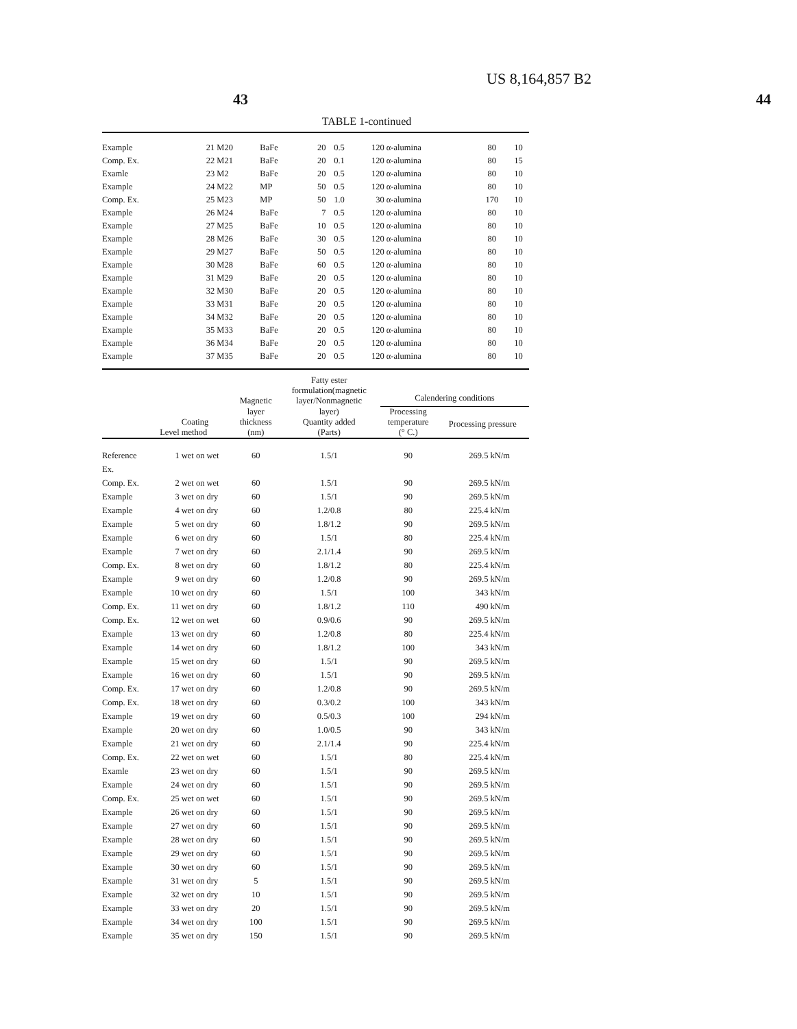US 8,164,857 B2
43 44
TABLE 1-continued
| Example | 21 | M20 | BaFe | 20 | 0.5 | 120 | α-alumina | 80 | 10 |
| Comp. Ex. | 22 | M21 | BaFe | 20 | 0.1 | 120 | α-alumina | 80 | 15 |
| Examle | 23 | M2 | BaFe | 20 | 0.5 | 120 | α-alumina | 80 | 10 |
| Example | 24 | M22 | MP | 50 | 0.5 | 120 | α-alumina | 80 | 10 |
| Comp. Ex. | 25 | M23 | MP | 50 | 1.0 | 30 | α-alumina | 170 | 10 |
| Example | 26 | M24 | BaFe | 7 | 0.5 | 120 | α-alumina | 80 | 10 |
| Example | 27 | M25 | BaFe | 10 | 0.5 | 120 | α-alumina | 80 | 10 |
| Example | 28 | M26 | BaFe | 30 | 0.5 | 120 | α-alumina | 80 | 10 |
| Example | 29 | M27 | BaFe | 50 | 0.5 | 120 | α-alumina | 80 | 10 |
| Example | 30 | M28 | BaFe | 60 | 0.5 | 120 | α-alumina | 80 | 10 |
| Example | 31 | M29 | BaFe | 20 | 0.5 | 120 | α-alumina | 80 | 10 |
| Example | 32 | M30 | BaFe | 20 | 0.5 | 120 | α-alumina | 80 | 10 |
| Example | 33 | M31 | BaFe | 20 | 0.5 | 120 | α-alumina | 80 | 10 |
| Example | 34 | M32 | BaFe | 20 | 0.5 | 120 | α-alumina | 80 | 10 |
| Example | 35 | M33 | BaFe | 20 | 0.5 | 120 | α-alumina | 80 | 10 |
| Example | 36 | M34 | BaFe | 20 | 0.5 | 120 | α-alumina | 80 | 10 |
| Example | 37 | M35 | BaFe | 20 | 0.5 | 120 | α-alumina | 80 | 10 |
| | | | Magnetic | Fatty ester formulation(magnetic layer/Nonmagnetic | Calendering conditions | |
| --- | --- | --- | --- | --- | --- | --- |
| | Level | Coating method | layer thickness (nm) | layer) Quantity added (Parts) | Processing temperature (° C.) | Processing pressure |
| Reference | 1 | wet on wet | 60 | 1.5/1 | 90 | 269.5 kN/m |
| Ex. | | | | | | |
| Comp. Ex. | 2 | wet on wet | 60 | 1.5/1 | 90 | 269.5 kN/m |
| Example | 3 | wet on dry | 60 | 1.5/1 | 90 | 269.5 kN/m |
| Example | 4 | wet on dry | 60 | 1.2/0.8 | 80 | 225.4 kN/m |
| Example | 5 | wet on dry | 60 | 1.8/1.2 | 90 | 269.5 kN/m |
| Example | 6 | wet on dry | 60 | 1.5/1 | 80 | 225.4 kN/m |
| Example | 7 | wet on dry | 60 | 2.1/1.4 | 90 | 269.5 kN/m |
| Comp. Ex. | 8 | wet on dry | 60 | 1.8/1.2 | 80 | 225.4 kN/m |
| Example | 9 | wet on dry | 60 | 1.2/0.8 | 90 | 269.5 kN/m |
| Example | 10 | wet on dry | 60 | 1.5/1 | 100 | 343 kN/m |
| Comp. Ex. | 11 | wet on dry | 60 | 1.8/1.2 | 110 | 490 kN/m |
| Comp. Ex. | 12 | wet on wet | 60 | 0.9/0.6 | 90 | 269.5 kN/m |
| Example | 13 | wet on dry | 60 | 1.2/0.8 | 80 | 225.4 kN/m |
| Example | 14 | wet on dry | 60 | 1.8/1.2 | 100 | 343 kN/m |
| Example | 15 | wet on dry | 60 | 1.5/1 | 90 | 269.5 kN/m |
| Example | 16 | wet on dry | 60 | 1.5/1 | 90 | 269.5 kN/m |
| Comp. Ex. | 17 | wet on dry | 60 | 1.2/0.8 | 90 | 269.5 kN/m |
| Comp. Ex. | 18 | wet on dry | 60 | 0.3/0.2 | 100 | 343 kN/m |
| Example | 19 | wet on dry | 60 | 0.5/0.3 | 100 | 294 kN/m |
| Example | 20 | wet on dry | 60 | 1.0/0.5 | 90 | 343 kN/m |
| Example | 21 | wet on dry | 60 | 2.1/1.4 | 90 | 225.4 kN/m |
| Comp. Ex. | 22 | wet on wet | 60 | 1.5/1 | 80 | 225.4 kN/m |
| Examle | 23 | wet on dry | 60 | 1.5/1 | 90 | 269.5 kN/m |
| Example | 24 | wet on dry | 60 | 1.5/1 | 90 | 269.5 kN/m |
| Comp. Ex. | 25 | wet on wet | 60 | 1.5/1 | 90 | 269.5 kN/m |
| Example | 26 | wet on dry | 60 | 1.5/1 | 90 | 269.5 kN/m |
| Example | 27 | wet on dry | 60 | 1.5/1 | 90 | 269.5 kN/m |
| Example | 28 | wet on dry | 60 | 1.5/1 | 90 | 269.5 kN/m |
| Example | 29 | wet on dry | 60 | 1.5/1 | 90 | 269.5 kN/m |
| Example | 30 | wet on dry | 60 | 1.5/1 | 90 | 269.5 kN/m |
| Example | 31 | wet on dry | 5 | 1.5/1 | 90 | 269.5 kN/m |
| Example | 32 | wet on dry | 10 | 1.5/1 | 90 | 269.5 kN/m |
| Example | 33 | wet on dry | 20 | 1.5/1 | 90 | 269.5 kN/m |
| Example | 34 | wet on dry | 100 | 1.5/1 | 90 | 269.5 kN/m |
| Example | 35 | wet on dry | 150 | 1.5/1 | 90 | 269.5 kN/m |